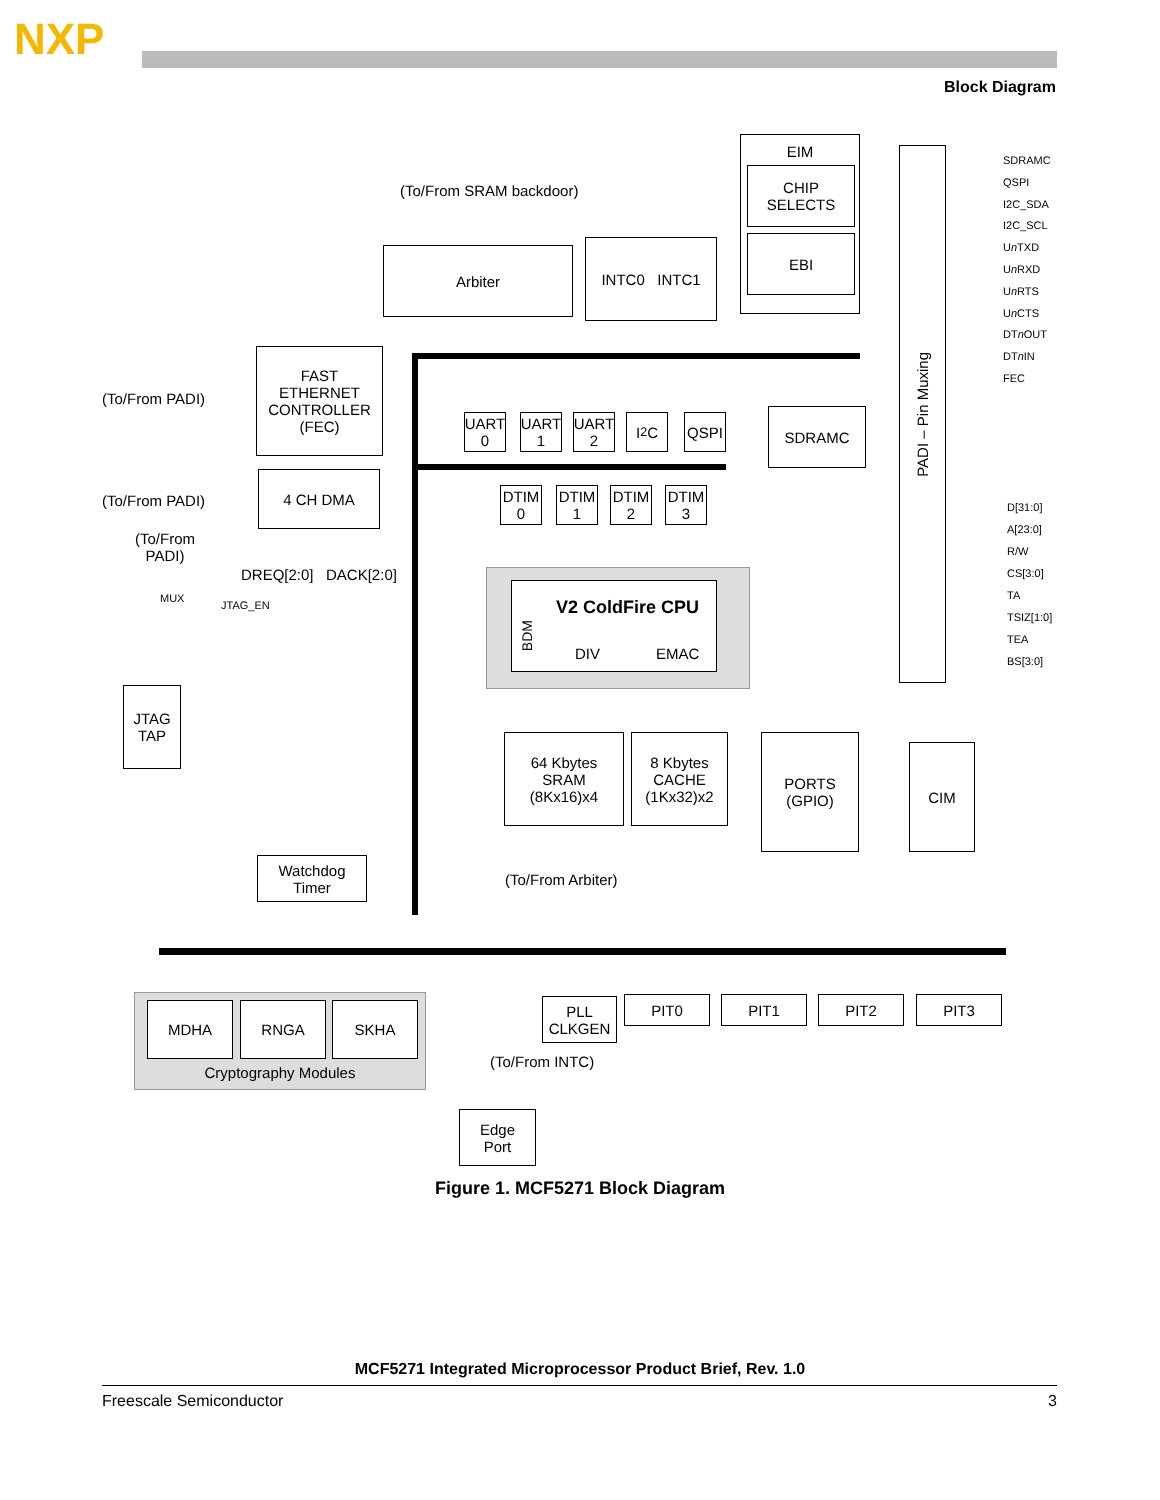NXP
Block Diagram
EIM
CHIP
SELECTS
EBI
(To/From SRAM backdoor)
Arbiter INTC0 INTC1
FAST
ETHERNET
CONTROLLER
(FEC)
(To/From PADI)
(To/From PADI)
4 CH DMA
(To/From
PADI)
DREQ[2:0] DACK[2:0]
MUX
JTAG_EN
JTAG
TAP
UART
0
UART
1
UART
2
I<sup>2</sup>C QSPI SDRAMC
DTIM
0
DTIM
1
DTIM
2
DTIM
3
PADI – Pin Muxing
SDRAMC
QSPI
I2C_SDA
I2C_SCL
Un TXD
Un RXD
Un RTS
Un CTS
DTn OUT
DTn IN
FEC
D[31:0]
A[23:0]
R/W
CS[3:0]
TA
TSIZ[1:0]
TEA
BS[3:0]
V2 ColdFire CPU
BDM
DIV EMAC
64 Kbytes
SRAM
(8Kx16)x4
8 Kbytes
CACHE
(1Kx32)x2
PORTS
(GPIO)
CIM
(To/From Arbiter)
Watchdog
Timer
Cryptography Modules MDHA RNGA SKHA
PLL
CLKGEN
PIT0 PIT1 PIT2 PIT3
(To/From INTC)
Edge
Port
Figure 1. MCF5271 Block Diagram
MCF5271 Integrated Microprocessor Product Brief, Rev. 1.0
Freescale Semiconductor 3